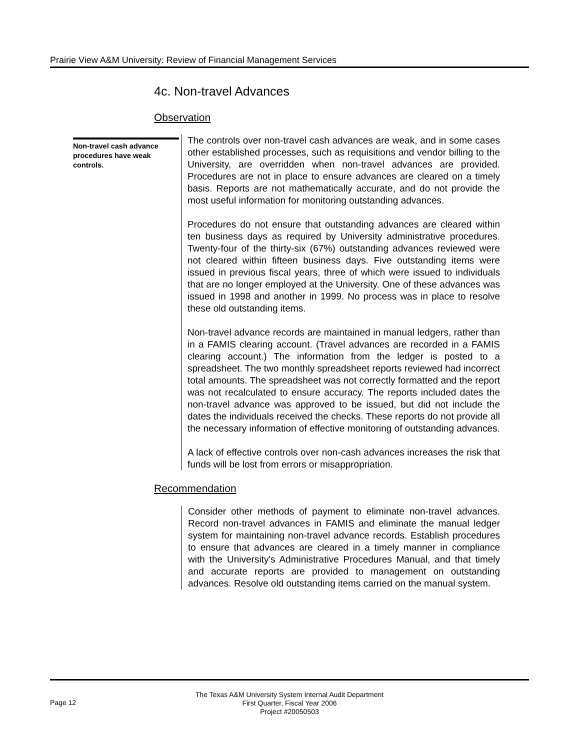Prairie View A&M University: Review of Financial Management Services
4c. Non-travel Advances
Observation
Non-travel cash advance procedures have weak controls.
The controls over non-travel cash advances are weak, and in some cases other established processes, such as requisitions and vendor billing to the University, are overridden when non-travel advances are provided. Procedures are not in place to ensure advances are cleared on a timely basis. Reports are not mathematically accurate, and do not provide the most useful information for monitoring outstanding advances.
Procedures do not ensure that outstanding advances are cleared within ten business days as required by University administrative procedures. Twenty-four of the thirty-six (67%) outstanding advances reviewed were not cleared within fifteen business days. Five outstanding items were issued in previous fiscal years, three of which were issued to individuals that are no longer employed at the University. One of these advances was issued in 1998 and another in 1999. No process was in place to resolve these old outstanding items.
Non-travel advance records are maintained in manual ledgers, rather than in a FAMIS clearing account. (Travel advances are recorded in a FAMIS clearing account.) The information from the ledger is posted to a spreadsheet. The two monthly spreadsheet reports reviewed had incorrect total amounts. The spreadsheet was not correctly formatted and the report was not recalculated to ensure accuracy. The reports included dates the non-travel advance was approved to be issued, but did not include the dates the individuals received the checks. These reports do not provide all the necessary information of effective monitoring of outstanding advances.
A lack of effective controls over non-cash advances increases the risk that funds will be lost from errors or misappropriation.
Recommendation
Consider other methods of payment to eliminate non-travel advances. Record non-travel advances in FAMIS and eliminate the manual ledger system for maintaining non-travel advance records. Establish procedures to ensure that advances are cleared in a timely manner in compliance with the University's Administrative Procedures Manual, and that timely and accurate reports are provided to management on outstanding advances. Resolve old outstanding items carried on the manual system.
Page 12
The Texas A&M University System Internal Audit Department
First Quarter, Fiscal Year 2006
Project #20050503